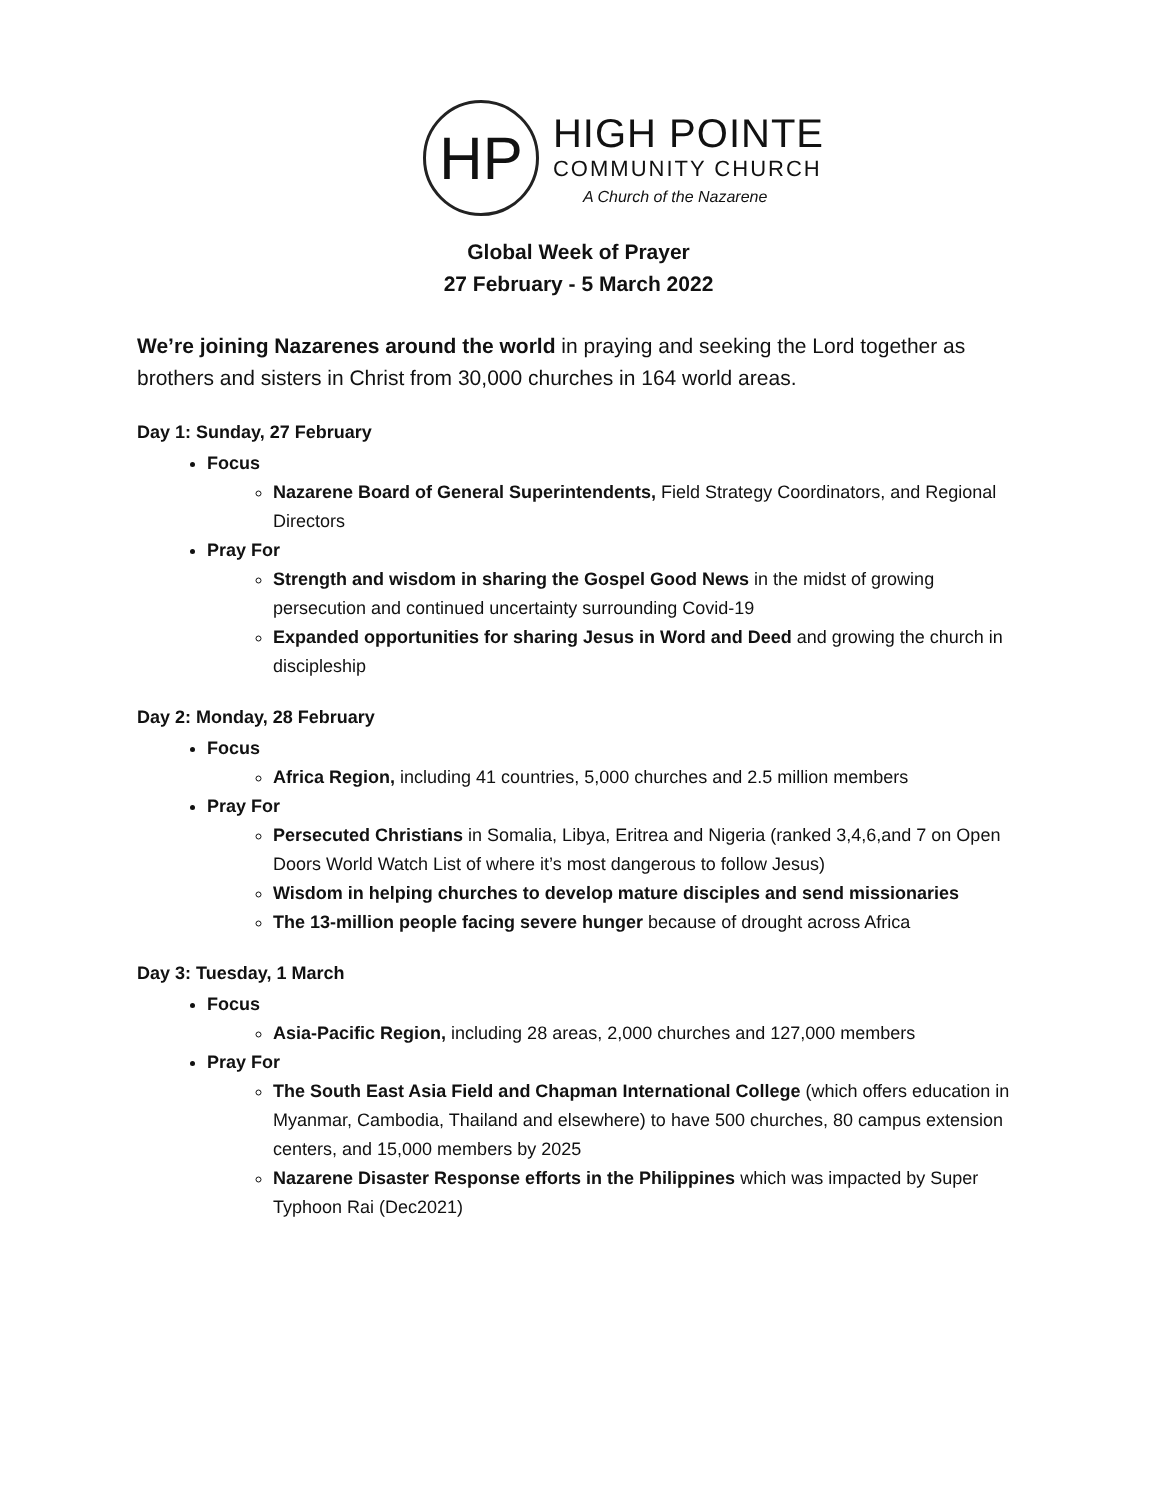HP
HIGH POINTE
COMMUNITY CHURCH
A Church of the Nazarene
Global Week of Prayer
27 February - 5 March 2022
We’re joining Nazarenes around the world in praying and seeking the Lord together as brothers and sisters in Christ from 30,000 churches in 164 world areas.
Day 1: Sunday, 27 February
Focus
Nazarene Board of General Superintendents, Field Strategy Coordinators, and Regional Directors
Pray For
Strength and wisdom in sharing the Gospel Good News in the midst of growing persecution and continued uncertainty surrounding Covid-19
Expanded opportunities for sharing Jesus in Word and Deed and growing the church in discipleship
Day 2: Monday, 28 February
Focus
Africa Region, including 41 countries, 5,000 churches and 2.5 million members
Pray For
Persecuted Christians in Somalia, Libya, Eritrea and Nigeria (ranked 3,4,6,and 7 on Open Doors World Watch List of where it’s most dangerous to follow Jesus)
Wisdom in helping churches to develop mature disciples and send missionaries
The 13-million people facing severe hunger because of drought across Africa
Day 3: Tuesday, 1 March
Focus
Asia-Pacific Region, including 28 areas, 2,000 churches and 127,000 members
Pray For
The South East Asia Field and Chapman International College (which offers education in Myanmar, Cambodia, Thailand and elsewhere) to have 500 churches, 80 campus extension centers, and 15,000 members by 2025
Nazarene Disaster Response efforts in the Philippines which was impacted by Super Typhoon Rai (Dec2021)